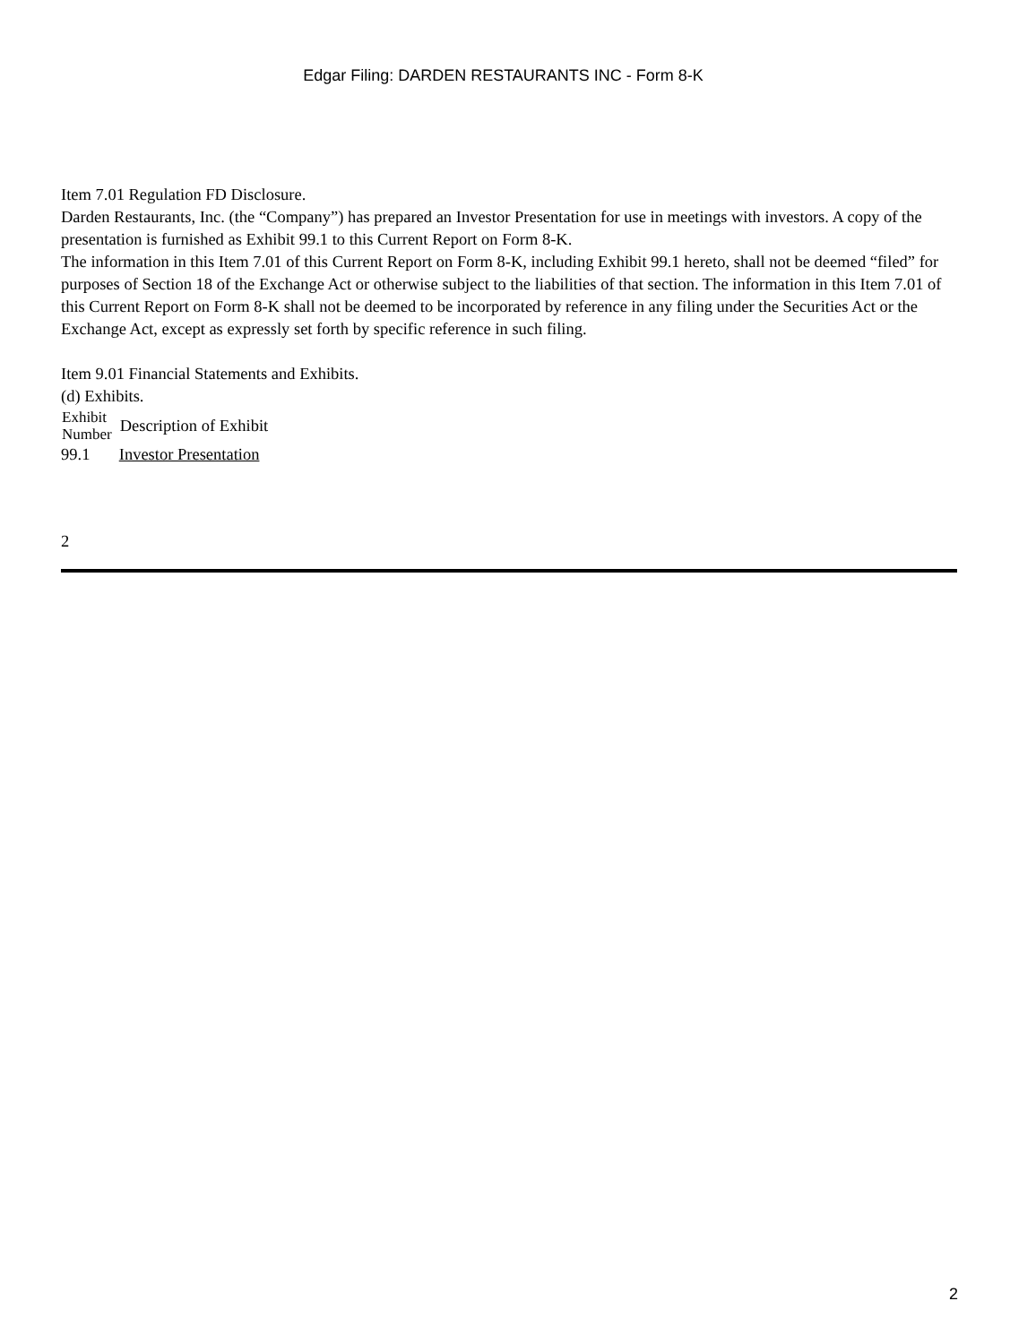Edgar Filing: DARDEN RESTAURANTS INC - Form 8-K
Item 7.01 Regulation FD Disclosure.
Darden Restaurants, Inc. (the “Company”) has prepared an Investor Presentation for use in meetings with investors. A copy of the presentation is furnished as Exhibit 99.1 to this Current Report on Form 8-K.
The information in this Item 7.01 of this Current Report on Form 8-K, including Exhibit 99.1 hereto, shall not be deemed “filed” for purposes of Section 18 of the Exchange Act or otherwise subject to the liabilities of that section. The information in this Item 7.01 of this Current Report on Form 8-K shall not be deemed to be incorporated by reference in any filing under the Securities Act or the Exchange Act, except as expressly set forth by specific reference in such filing.
Item 9.01 Financial Statements and Exhibits.
(d) Exhibits.
| Exhibit Number | Description of Exhibit |
| --- | --- |
| 99.1 | Investor Presentation |
2
2